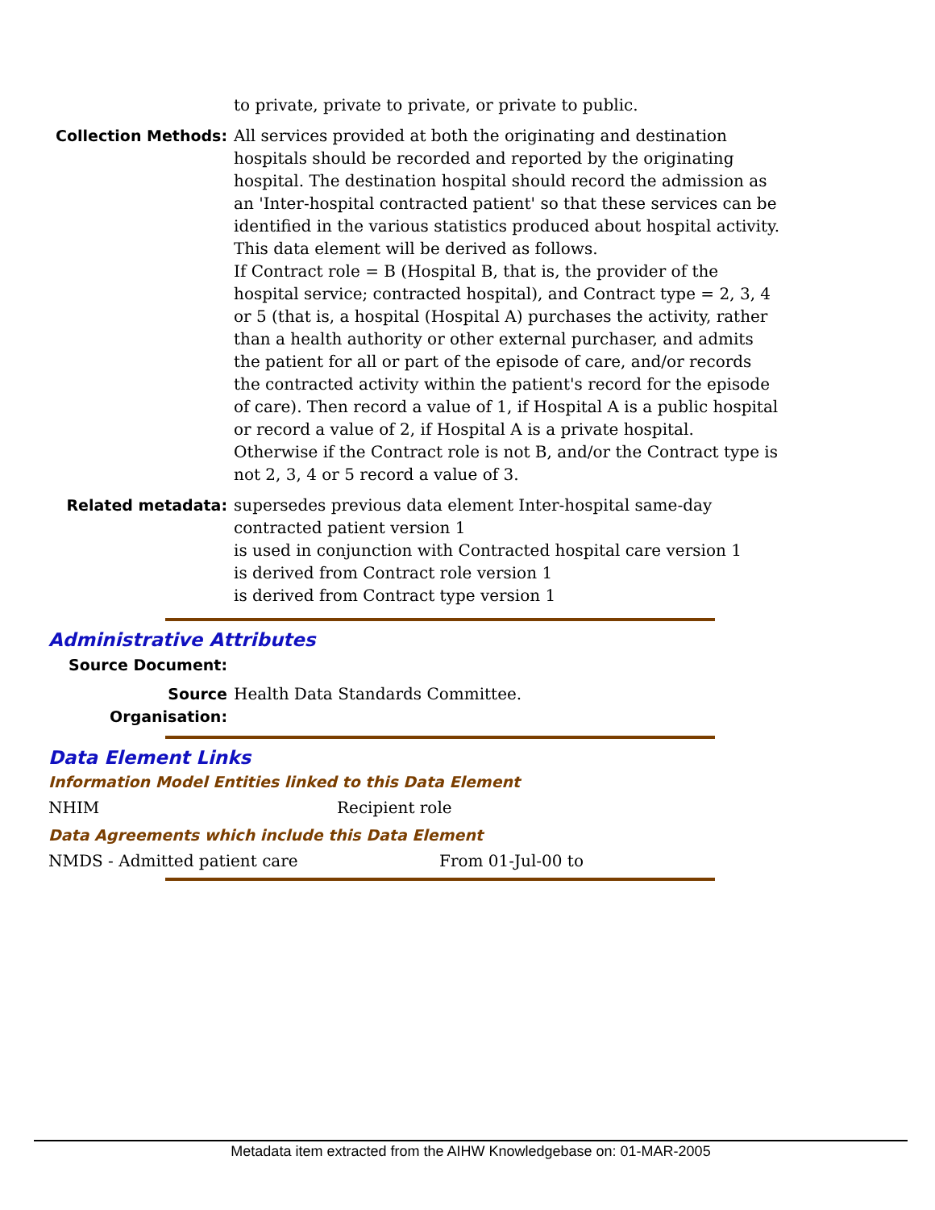to private, private to private, or private to public.
Collection Methods: All services provided at both the originating and destination hospitals should be recorded and reported by the originating hospital. The destination hospital should record the admission as an 'Inter-hospital contracted patient' so that these services can be identified in the various statistics produced about hospital activity.
This data element will be derived as follows.
If Contract role = B (Hospital B, that is, the provider of the hospital service; contracted hospital), and Contract type = 2, 3, 4 or 5 (that is, a hospital (Hospital A) purchases the activity, rather than a health authority or other external purchaser, and admits the patient for all or part of the episode of care, and/or records the contracted activity within the patient's record for the episode of care). Then record a value of 1, if Hospital A is a public hospital or record a value of 2, if Hospital A is a private hospital.
Otherwise if the Contract role is not B, and/or the Contract type is not 2, 3, 4 or 5 record a value of 3.
Related metadata: supersedes previous data element Inter-hospital same-day contracted patient version 1
is used in conjunction with Contracted hospital care version 1
is derived from Contract role version 1
is derived from Contract type version 1
Administrative Attributes
Source Document:
Source Organisation:
Health Data Standards Committee.
Data Element Links
Information Model Entities linked to this Data Element
NHIM Recipient role
Data Agreements which include this Data Element
NMDS - Admitted patient care From 01-Jul-00 to
Metadata item extracted from the AIHW Knowledgebase on: 01-MAR-2005